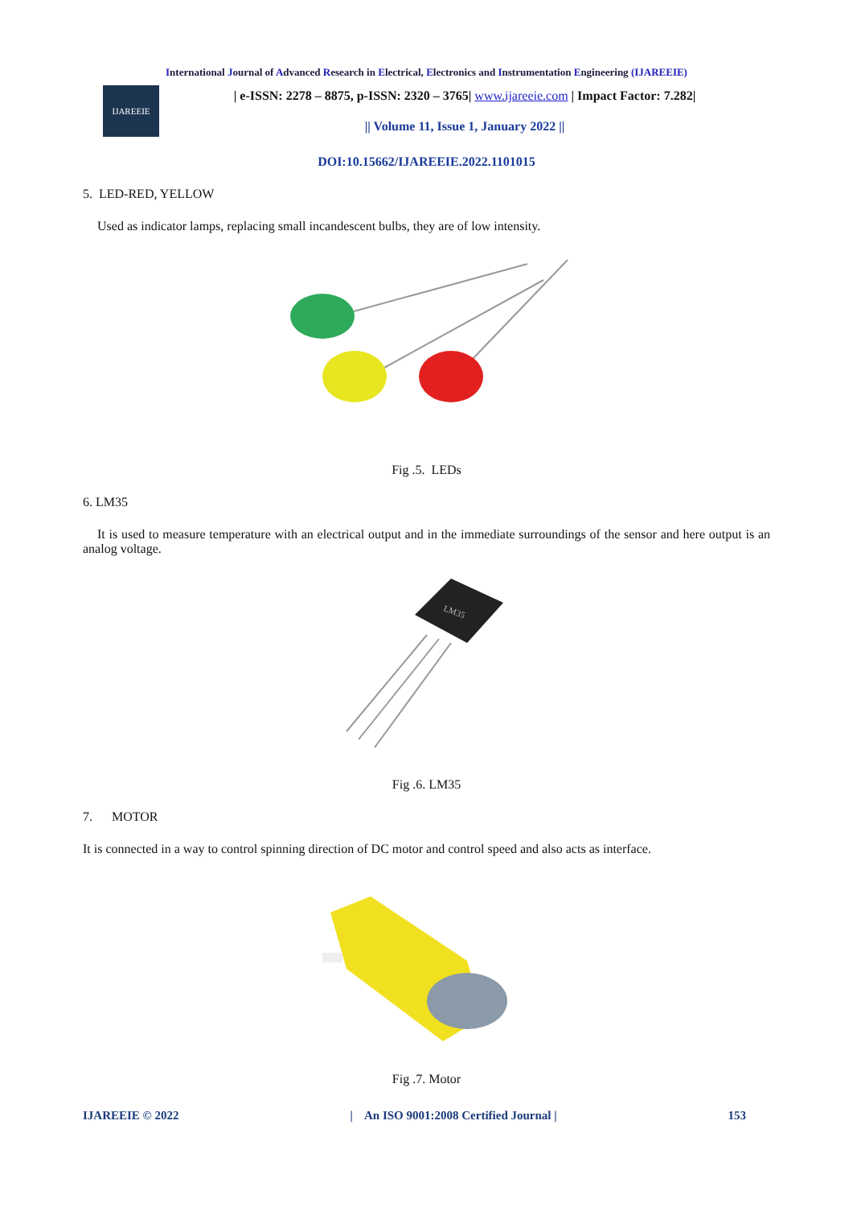International Journal of Advanced Research in Electrical, Electronics and Instrumentation Engineering (IJAREEIE)
IJAREEIE
| e-ISSN: 2278 – 8875, p-ISSN: 2320 – 3765| www.ijareeie.com | Impact Factor: 7.282|
|| Volume 11, Issue 1, January 2022 ||
DOI:10.15662/IJAREEIE.2022.1101015
5. LED-RED, YELLOW
Used as indicator lamps, replacing small incandescent bulbs, they are of low intensity.
Fig .5. LEDs
6. LM35
It is used to measure temperature with an electrical output and in the immediate surroundings of the sensor and here output is an analog voltage.
LM35
Fig .6. LM35
7. MOTOR
It is connected in a way to control spinning direction of DC motor and control speed and also acts as interface.
Fig .7. Motor
IJAREEIE © 2022 | An ISO 9001:2008 Certified Journal | 153